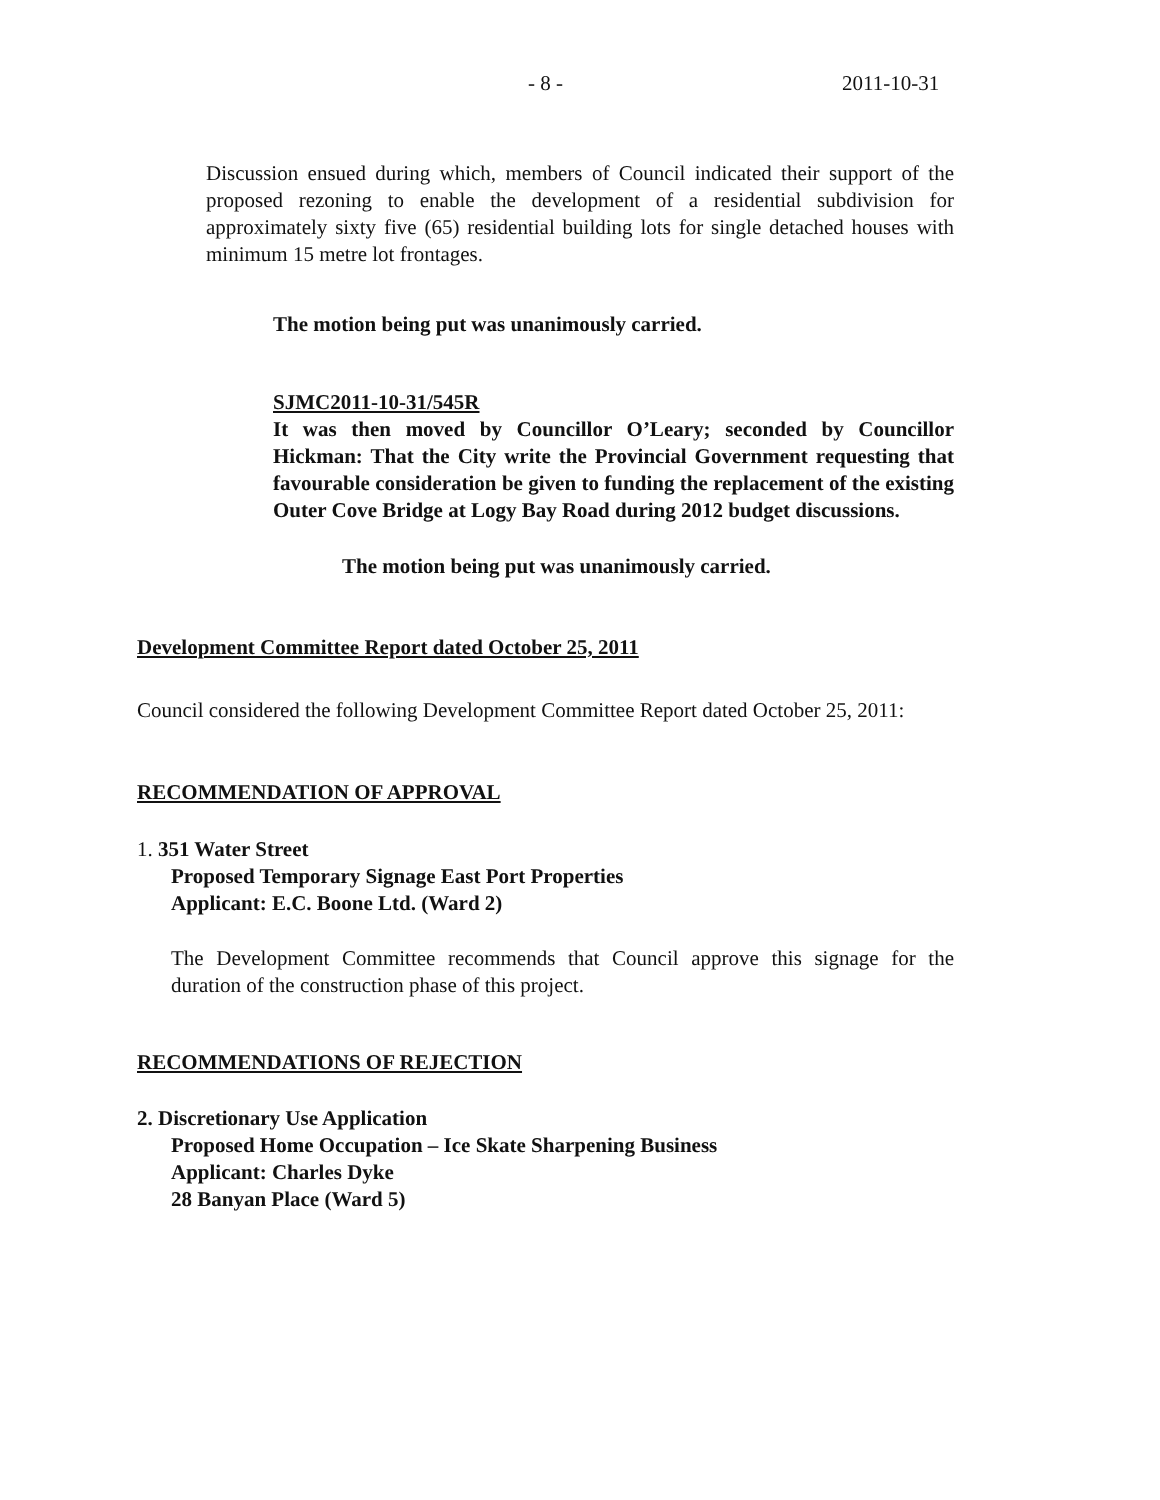- 8 - 2011-10-31
Discussion ensued during which, members of Council indicated their support of the proposed rezoning to enable the development of a residential subdivision for approximately sixty five (65) residential building lots for single detached houses with minimum 15 metre lot frontages.
The motion being put was unanimously carried.
SJMC2011-10-31/545R
It was then moved by Councillor O’Leary; seconded by Councillor Hickman: That the City write the Provincial Government requesting that favourable consideration be given to funding the replacement of the existing Outer Cove Bridge at Logy Bay Road during 2012 budget discussions.
The motion being put was unanimously carried.
Development Committee Report dated October 25, 2011
Council considered the following Development Committee Report dated October 25, 2011:
RECOMMENDATION OF APPROVAL
1. 351 Water Street
Proposed Temporary Signage East Port Properties
Applicant: E.C. Boone Ltd. (Ward 2)
The Development Committee recommends that Council approve this signage for the duration of the construction phase of this project.
RECOMMENDATIONS OF REJECTION
2. Discretionary Use Application
Proposed Home Occupation – Ice Skate Sharpening Business
Applicant: Charles Dyke
28 Banyan Place (Ward 5)